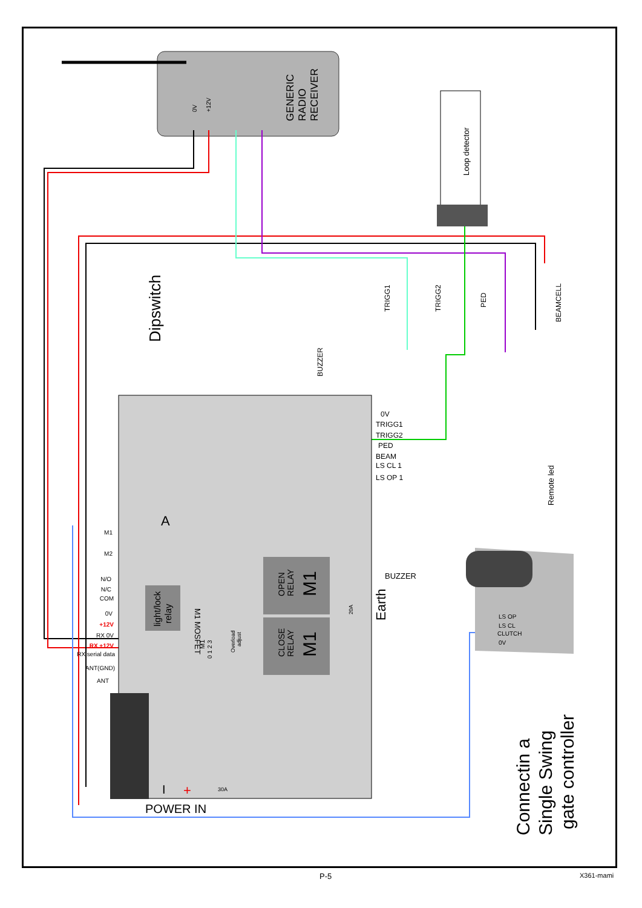GENERIC
RADIO
RECEIVER
0V
+12V
Loop detector
Dipswitch
BUZZER
TRIGG1
TRIGG2
PED
BEAMCELL
Remote led
0V
TRIGG1
TRIGG2
PED
BEAM
LS CL 1
LS OP 1
M1
M2
N/O
N/C
COM
0V
+12V
RX 0V
RX +12V
RX serial data
ANT(GND)
ANT
light/lock
relay
M1 MOSFET
OPEN
RELAY
M1
CLOSE
RELAY
M1
BUZZER
Earth
M1
0 1 2 3
Overload
adjust
20A
30A
A
POWER IN
I
+
LS OP
LS CL
CLUTCH
0V
Connectin a
Single Swing
gate controller
P-5 X361-mami